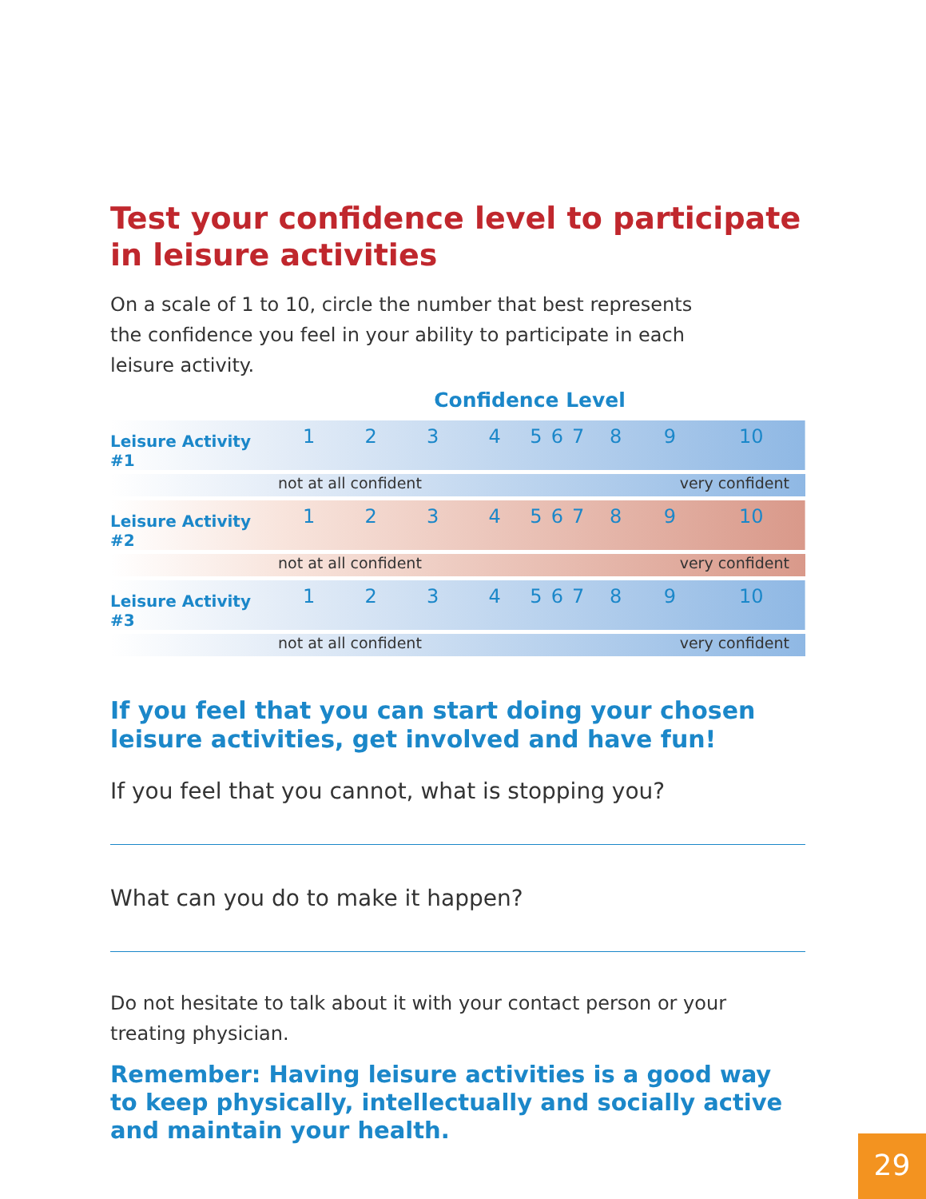Test your confidence level to participate in leisure activities
On a scale of 1 to 10, circle the number that best represents the confidence you feel in your ability to participate in each leisure activity.
Confidence Level
| Leisure Activity #1 | 1 | 2 | 3 | 4 | 5 | 6 | 7 | 8 | 9 | 10 |
| | not at all confident | | | | | | | very confident | | |
| Leisure Activity #2 | 1 | 2 | 3 | 4 | 5 | 6 | 7 | 8 | 9 | 10 |
| | not at all confident | | | | | | | very confident | | |
| Leisure Activity #3 | 1 | 2 | 3 | 4 | 5 | 6 | 7 | 8 | 9 | 10 |
| | not at all confident | | | | | | | very confident | | |
If you feel that you can start doing your chosen leisure activities, get involved and have fun!
If you feel that you cannot, what is stopping you?
What can you do to make it happen?
Do not hesitate to talk about it with your contact person or your treating physician.
Remember: Having leisure activities is a good way to keep physically, intellectually and socially active and maintain your health.
29